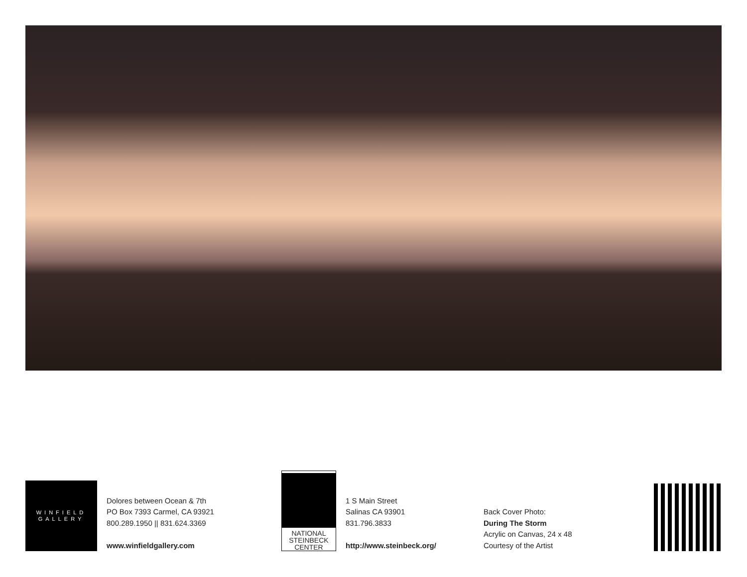WINFIELD
GALLERY
Dolores between Ocean & 7th
PO Box 7393 Carmel, CA 93921
800.289.1950 || 831.624.3369
www.winfieldgallery.com
NATIONAL
STEINBECK
CENTER
1 S Main Street
Salinas CA 93901
831.796.3833
http://www.steinbeck.org/
Back Cover Photo:
During The Storm
Acrylic on Canvas, 24 x 48
Courtesy of the Artist